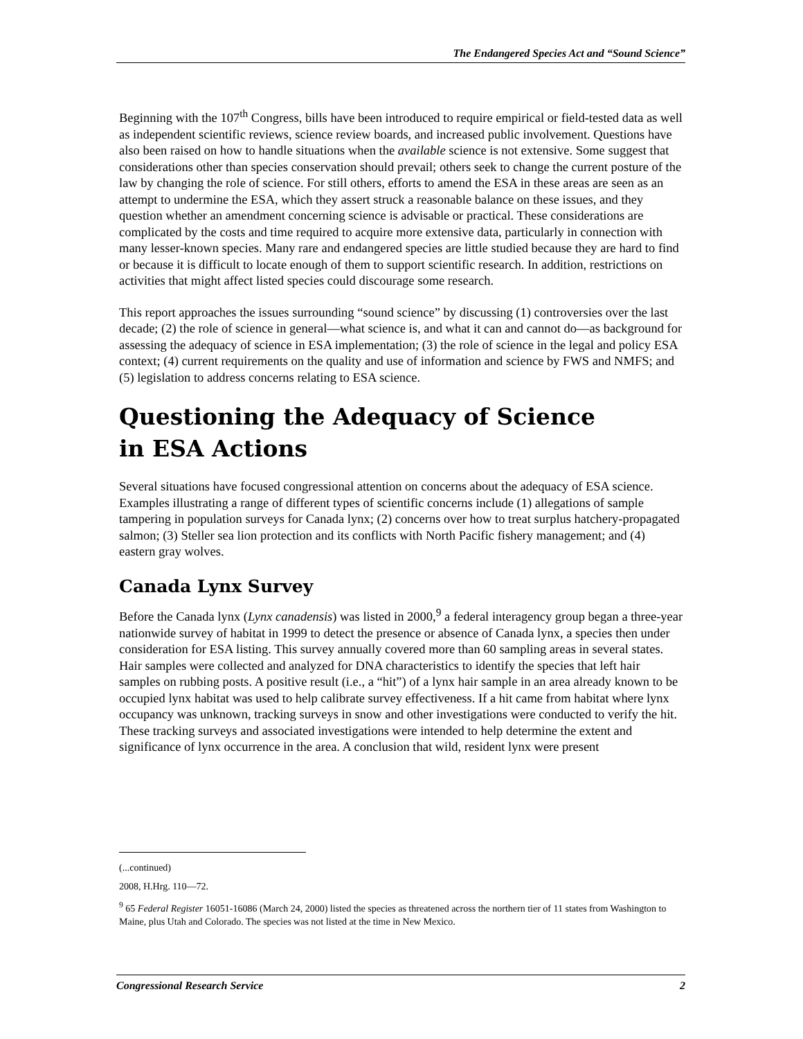The Endangered Species Act and “Sound Science”
Beginning with the 107<sup>th</sup> Congress, bills have been introduced to require empirical or field-tested data as well as independent scientific reviews, science review boards, and increased public involvement. Questions have also been raised on how to handle situations when the available science is not extensive. Some suggest that considerations other than species conservation should prevail; others seek to change the current posture of the law by changing the role of science. For still others, efforts to amend the ESA in these areas are seen as an attempt to undermine the ESA, which they assert struck a reasonable balance on these issues, and they question whether an amendment concerning science is advisable or practical. These considerations are complicated by the costs and time required to acquire more extensive data, particularly in connection with many lesser-known species. Many rare and endangered species are little studied because they are hard to find or because it is difficult to locate enough of them to support scientific research. In addition, restrictions on activities that might affect listed species could discourage some research.
This report approaches the issues surrounding “sound science” by discussing (1) controversies over the last decade; (2) the role of science in general—what science is, and what it can and cannot do—as background for assessing the adequacy of science in ESA implementation; (3) the role of science in the legal and policy ESA context; (4) current requirements on the quality and use of information and science by FWS and NMFS; and (5) legislation to address concerns relating to ESA science.
Questioning the Adequacy of Science
in ESA Actions
Several situations have focused congressional attention on concerns about the adequacy of ESA science. Examples illustrating a range of different types of scientific concerns include (1) allegations of sample tampering in population surveys for Canada lynx; (2) concerns over how to treat surplus hatchery-propagated salmon; (3) Steller sea lion protection and its conflicts with North Pacific fishery management; and (4) eastern gray wolves.
Canada Lynx Survey
Before the Canada lynx (Lynx canadensis) was listed in 2000,<sup>9</sup> a federal interagency group began a three-year nationwide survey of habitat in 1999 to detect the presence or absence of Canada lynx, a species then under consideration for ESA listing. This survey annually covered more than 60 sampling areas in several states. Hair samples were collected and analyzed for DNA characteristics to identify the species that left hair samples on rubbing posts. A positive result (i.e., a “hit”) of a lynx hair sample in an area already known to be occupied lynx habitat was used to help calibrate survey effectiveness. If a hit came from habitat where lynx occupancy was unknown, tracking surveys in snow and other investigations were conducted to verify the hit. These tracking surveys and associated investigations were intended to help determine the extent and significance of lynx occurrence in the area. A conclusion that wild, resident lynx were present
(...continued)
2008, H.Hrg. 110—72.
<sup>9</sup> 65 Federal Register 16051-16086 (March 24, 2000) listed the species as threatened across the northern tier of 11 states from Washington to Maine, plus Utah and Colorado. The species was not listed at the time in New Mexico.
Congressional Research Service 2